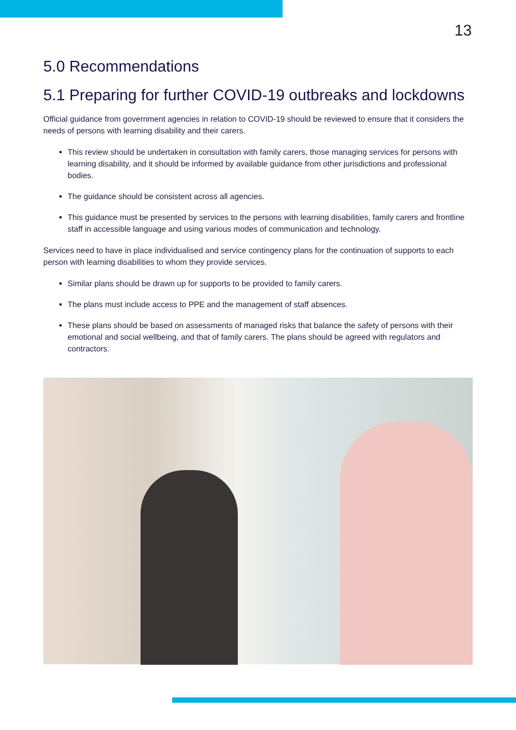13
5.0 Recommendations
5.1 Preparing for further COVID-19 outbreaks and lockdowns
Official guidance from government agencies in relation to COVID-19 should be reviewed to ensure that it considers the needs of persons with learning disability and their carers.
This review should be undertaken in consultation with family carers, those managing services for persons with learning disability, and it should be informed by available guidance from other jurisdictions and professional bodies.
The guidance should be consistent across all agencies.
This guidance must be presented by services to the persons with learning disabilities, family carers and frontline staff in accessible language and using various modes of communication and technology.
Services need to have in place individualised and service contingency plans for the continuation of supports to each person with learning disabilities to whom they provide services.
Similar plans should be drawn up for supports to be provided to family carers.
The plans must include access to PPE and the management of staff absences.
These plans should be based on assessments of managed risks that balance the safety of persons with their emotional and social wellbeing, and that of family carers. The plans should be agreed with regulators and contractors.